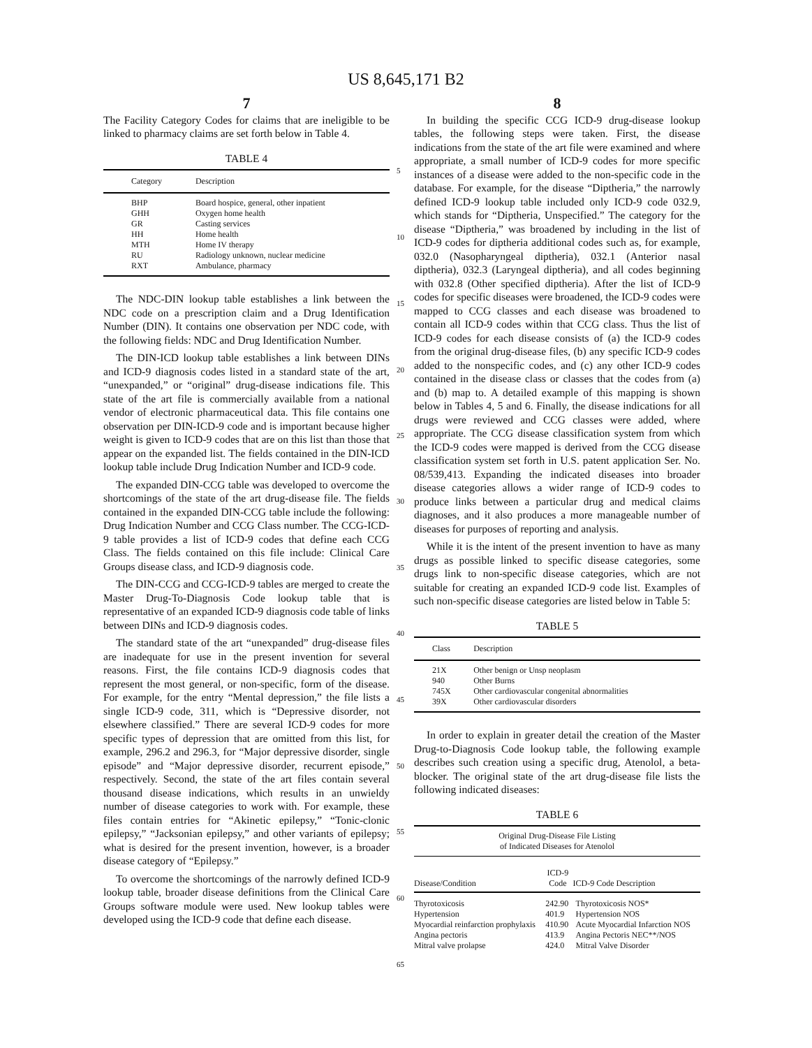US 8,645,171 B2
7
The Facility Category Codes for claims that are ineligible to be linked to pharmacy claims are set forth below in Table 4.
TABLE 4
| Category | Description |
| --- | --- |
| BHP | Board hospice, general, other inpatient |
| GHH | Oxygen home health |
| GR | Casting services |
| HH | Home health |
| MTH | Home IV therapy |
| RU | Radiology unknown, nuclear medicine |
| RXT | Ambulance, pharmacy |
The NDC-DIN lookup table establishes a link between the NDC code on a prescription claim and a Drug Identification Number (DIN). It contains one observation per NDC code, with the following fields: NDC and Drug Identification Number.
The DIN-ICD lookup table establishes a link between DINs and ICD-9 diagnosis codes listed in a standard state of the art, “unexpanded,” or “original” drug-disease indications file. This state of the art file is commercially available from a national vendor of electronic pharmaceutical data. This file contains one observation per DIN-ICD-9 code and is important because higher weight is given to ICD-9 codes that are on this list than those that appear on the expanded list. The fields contained in the DIN-ICD lookup table include Drug Indication Number and ICD-9 code.
The expanded DIN-CCG table was developed to overcome the shortcomings of the state of the art drug-disease file. The fields contained in the expanded DIN-CCG table include the following: Drug Indication Number and CCG Class number. The CCG-ICD-9 table provides a list of ICD-9 codes that define each CCG Class. The fields contained on this file include: Clinical Care Groups disease class, and ICD-9 diagnosis code.
The DIN-CCG and CCG-ICD-9 tables are merged to create the Master Drug-To-Diagnosis Code lookup table that is representative of an expanded ICD-9 diagnosis code table of links between DINs and ICD-9 diagnosis codes.
The standard state of the art “unexpanded” drug-disease files are inadequate for use in the present invention for several reasons. First, the file contains ICD-9 diagnosis codes that represent the most general, or non-specific, form of the disease. For example, for the entry “Mental depression,” the file lists a single ICD-9 code, 311, which is “Depressive disorder, not elsewhere classified.” There are several ICD-9 codes for more specific types of depression that are omitted from this list, for example, 296.2 and 296.3, for “Major depressive disorder, single episode” and “Major depressive disorder, recurrent episode,” respectively. Second, the state of the art files contain several thousand disease indications, which results in an unwieldy number of disease categories to work with. For example, these files contain entries for “Akinetic epilepsy,” “Tonic-clonic epilepsy,” “Jacksonian epilepsy,” and other variants of epilepsy; what is desired for the present invention, however, is a broader disease category of “Epilepsy.”
To overcome the shortcomings of the narrowly defined ICD-9 lookup table, broader disease definitions from the Clinical Care Groups software module were used. New lookup tables were developed using the ICD-9 code that define each disease.
8
In building the specific CCG ICD-9 drug-disease lookup tables, the following steps were taken. First, the disease indications from the state of the art file were examined and where appropriate, a small number of ICD-9 codes for more specific instances of a disease were added to the non-specific code in the database. For example, for the disease “Diptheria,” the narrowly defined ICD-9 lookup table included only ICD-9 code 032.9, which stands for “Diptheria, Unspecified.” The category for the disease “Diptheria,” was broadened by including in the list of ICD-9 codes for diptheria additional codes such as, for example, 032.0 (Nasopharyngeal diptheria), 032.1 (Anterior nasal diptheria), 032.3 (Laryngeal diptheria), and all codes beginning with 032.8 (Other specified diptheria). After the list of ICD-9 codes for specific diseases were broadened, the ICD-9 codes were mapped to CCG classes and each disease was broadened to contain all ICD-9 codes within that CCG class. Thus the list of ICD-9 codes for each disease consists of (a) the ICD-9 codes from the original drug-disease files, (b) any specific ICD-9 codes added to the nonspecific codes, and (c) any other ICD-9 codes contained in the disease class or classes that the codes from (a) and (b) map to. A detailed example of this mapping is shown below in Tables 4, 5 and 6. Finally, the disease indications for all drugs were reviewed and CCG classes were added, where appropriate. The CCG disease classification system from which the ICD-9 codes were mapped is derived from the CCG disease classification system set forth in U.S. patent application Ser. No. 08/539,413. Expanding the indicated diseases into broader disease categories allows a wider range of ICD-9 codes to produce links between a particular drug and medical claims diagnoses, and it also produces a more manageable number of diseases for purposes of reporting and analysis.
While it is the intent of the present invention to have as many drugs as possible linked to specific disease categories, some drugs link to non-specific disease categories, which are not suitable for creating an expanded ICD-9 code list. Examples of such non-specific disease categories are listed below in Table 5:
TABLE 5
| Class | Description |
| --- | --- |
| 21X | Other benign or Unsp neoplasm |
| 940 | Other Burns |
| 745X | Other cardiovascular congenital abnormalities |
| 39X | Other cardiovascular disorders |
In order to explain in greater detail the creation of the Master Drug-to-Diagnosis Code lookup table, the following example describes such creation using a specific drug, Atenolol, a beta-blocker. The original state of the art drug-disease file lists the following indicated diseases:
TABLE 6
| Original Drug-Disease File Listing of Indicated Diseases for Atenolol | | |
| --- | --- | --- |
| Disease/Condition | ICD-9 Code | ICD-9 Code Description |
| Thyrotoxicosis | 242.90 | Thyrotoxicosis NOS* |
| Hypertension | 401.9 | Hypertension NOS |
| Myocardial reinfarction prophylaxis | 410.90 | Acute Myocardial Infarction NOS |
| Angina pectoris | 413.9 | Angina Pectoris NEC**/NOS |
| Mitral valve prolapse | 424.0 | Mitral Valve Disorder |
5
10
15
20
25
30
35
40
45
50
55
60
65